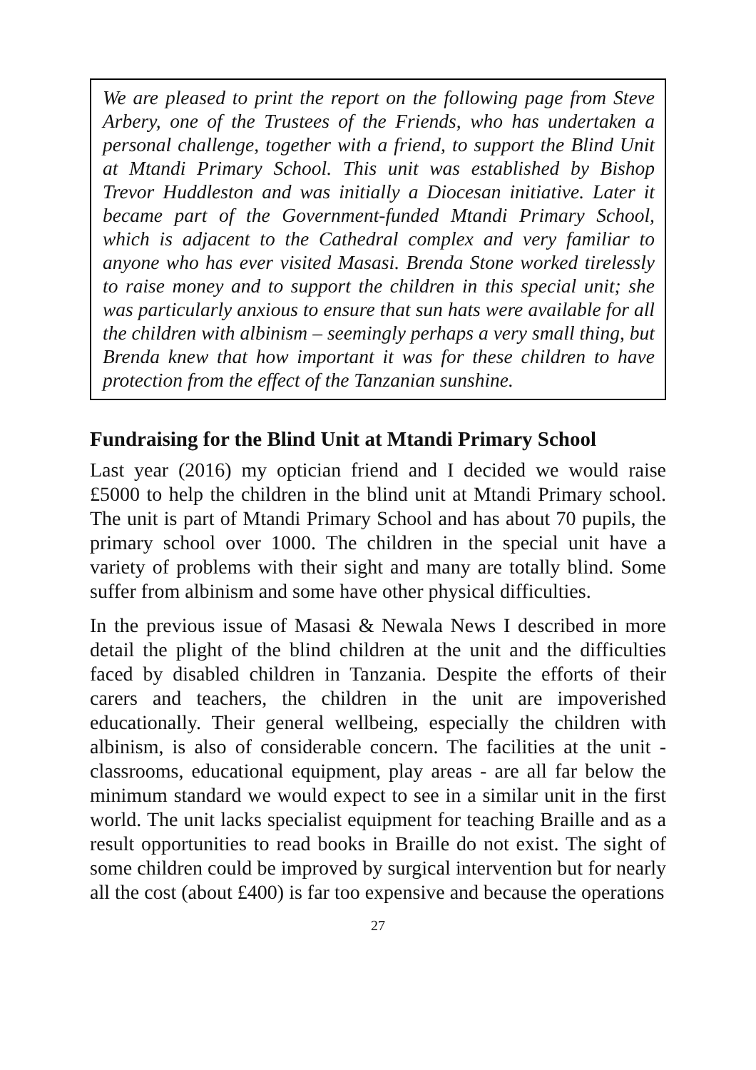We are pleased to print the report on the following page from Steve Arbery, one of the Trustees of the Friends, who has undertaken a personal challenge, together with a friend, to support the Blind Unit at Mtandi Primary School. This unit was established by Bishop Trevor Huddleston and was initially a Diocesan initiative. Later it became part of the Government-funded Mtandi Primary School, which is adjacent to the Cathedral complex and very familiar to anyone who has ever visited Masasi. Brenda Stone worked tirelessly to raise money and to support the children in this special unit; she was particularly anxious to ensure that sun hats were available for all the children with albinism – seemingly perhaps a very small thing, but Brenda knew that how important it was for these children to have protection from the effect of the Tanzanian sunshine.
Fundraising for the Blind Unit at Mtandi Primary School
Last year (2016) my optician friend and I decided we would raise £5000 to help the children in the blind unit at Mtandi Primary school. The unit is part of Mtandi Primary School and has about 70 pupils, the primary school over 1000. The children in the special unit have a variety of problems with their sight and many are totally blind. Some suffer from albinism and some have other physical difficulties.
In the previous issue of Masasi & Newala News I described in more detail the plight of the blind children at the unit and the difficulties faced by disabled children in Tanzania. Despite the efforts of their carers and teachers, the children in the unit are impoverished educationally. Their general wellbeing, especially the children with albinism, is also of considerable concern. The facilities at the unit - classrooms, educational equipment, play areas - are all far below the minimum standard we would expect to see in a similar unit in the first world. The unit lacks specialist equipment for teaching Braille and as a result opportunities to read books in Braille do not exist. The sight of some children could be improved by surgical intervention but for nearly all the cost (about £400) is far too expensive and because the operations
27